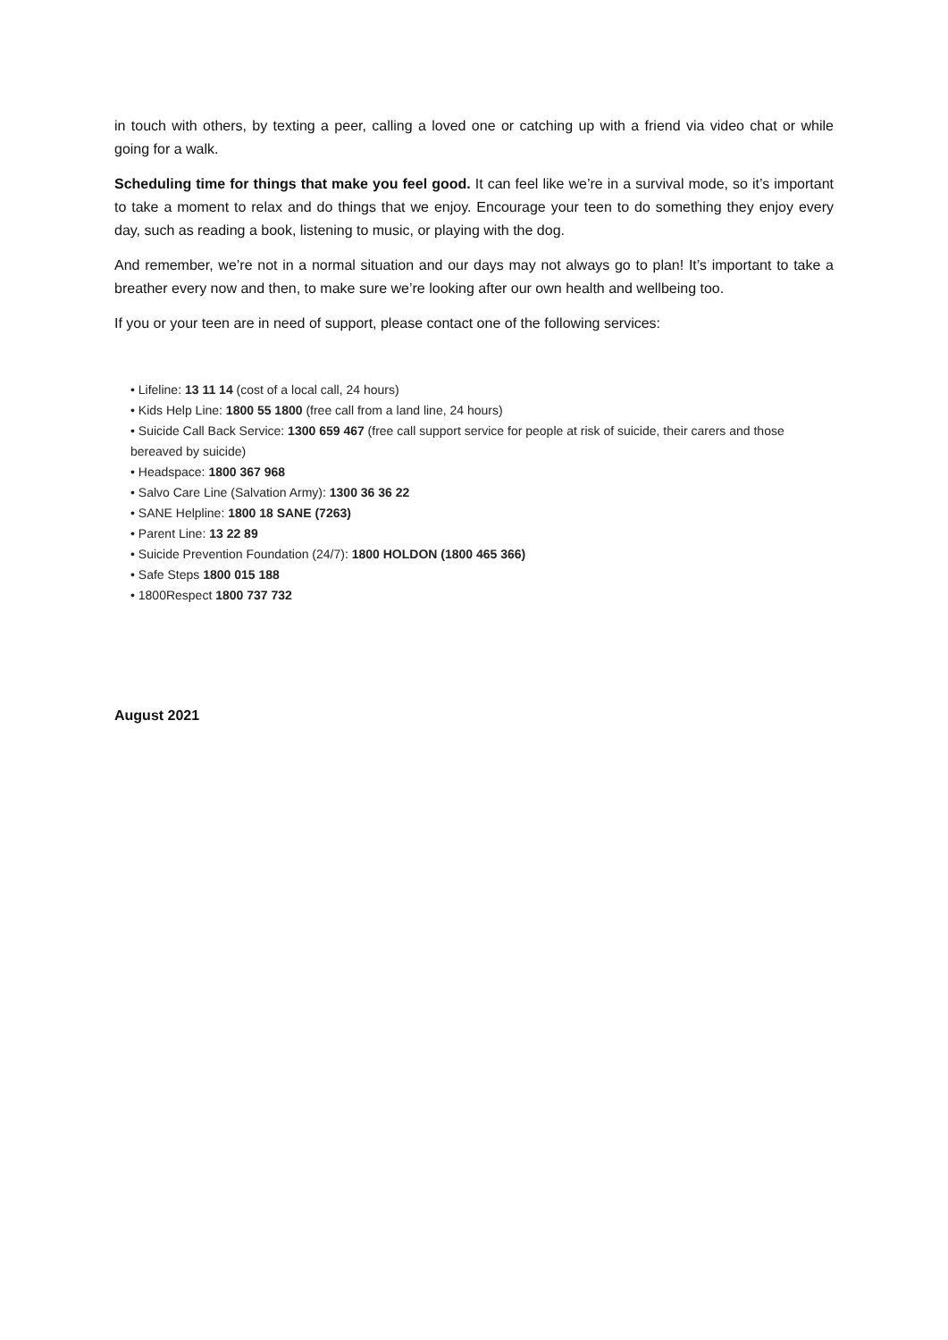in touch with others, by texting a peer, calling a loved one or catching up with a friend via video chat or while going for a walk.
Scheduling time for things that make you feel good. It can feel like we’re in a survival mode, so it’s important to take a moment to relax and do things that we enjoy. Encourage your teen to do something they enjoy every day, such as reading a book, listening to music, or playing with the dog.
And remember, we’re not in a normal situation and our days may not always go to plan! It’s important to take a breather every now and then, to make sure we’re looking after our own health and wellbeing too.
If you or your teen are in need of support, please contact one of the following services:
• Lifeline: 13 11 14 (cost of a local call, 24 hours)
• Kids Help Line: 1800 55 1800 (free call from a land line, 24 hours)
• Suicide Call Back Service: 1300 659 467 (free call support service for people at risk of suicide, their carers and those bereaved by suicide)
• Headspace: 1800 367 968
• Salvo Care Line (Salvation Army): 1300 36 36 22
• SANE Helpline: 1800 18 SANE (7263)
• Parent Line: 13 22 89
• Suicide Prevention Foundation (24/7): 1800 HOLDON (1800 465 366)
• Safe Steps 1800 015 188
• 1800Respect 1800 737 732
August 2021